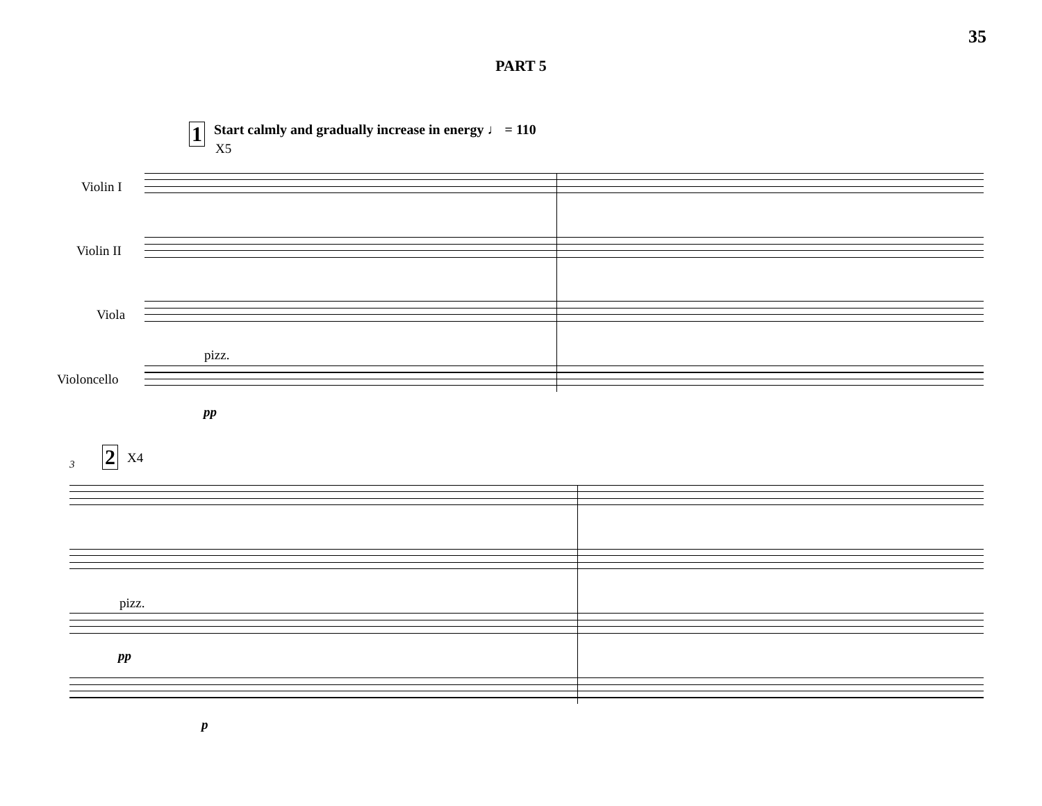35
PART 5
1
Start calmly and gradually increase in energy ♩ = 110
X5
Violin I
Violin II
Viola
Violoncello
pizz.
pp
3 2 X4
pizz.
pp
p